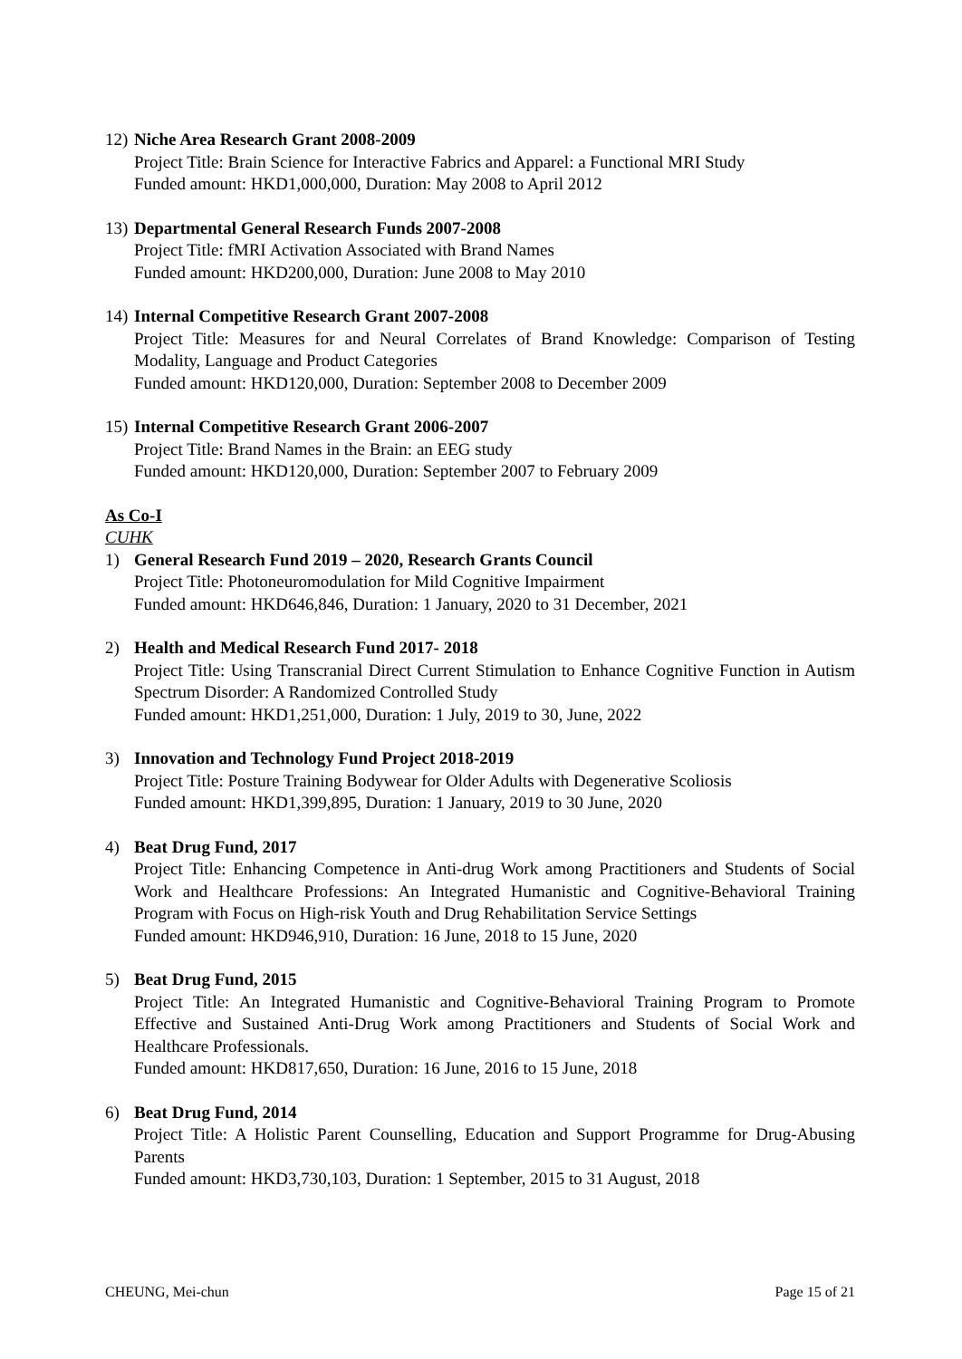12)
Niche Area Research Grant 2008-2009
Project Title: Brain Science for Interactive Fabrics and Apparel: a Functional MRI Study
Funded amount: HKD1,000,000, Duration: May 2008 to April 2012
13)
Departmental General Research Funds 2007-2008
Project Title: fMRI Activation Associated with Brand Names
Funded amount: HKD200,000, Duration: June 2008 to May 2010
14)
Internal Competitive Research Grant 2007-2008
Project Title: Measures for and Neural Correlates of Brand Knowledge: Comparison of Testing Modality, Language and Product Categories
Funded amount: HKD120,000, Duration: September 2008 to December 2009
15)
Internal Competitive Research Grant 2006-2007
Project Title: Brand Names in the Brain: an EEG study
Funded amount: HKD120,000, Duration: September 2007 to February 2009
As Co-I
CUHK
1) General Research Fund 2019 – 2020, Research Grants Council
Project Title: Photoneuromodulation for Mild Cognitive Impairment
Funded amount: HKD646,846, Duration: 1 January, 2020 to 31 December, 2021
2) Health and Medical Research Fund 2017- 2018
Project Title: Using Transcranial Direct Current Stimulation to Enhance Cognitive Function in Autism Spectrum Disorder: A Randomized Controlled Study
Funded amount: HKD1,251,000, Duration: 1 July, 2019 to 30, June, 2022
3) Innovation and Technology Fund Project 2018-2019
Project Title: Posture Training Bodywear for Older Adults with Degenerative Scoliosis
Funded amount: HKD1,399,895, Duration: 1 January, 2019 to 30 June, 2020
4) Beat Drug Fund, 2017
Project Title: Enhancing Competence in Anti-drug Work among Practitioners and Students of Social Work and Healthcare Professions: An Integrated Humanistic and Cognitive-Behavioral Training Program with Focus on High-risk Youth and Drug Rehabilitation Service Settings
Funded amount: HKD946,910, Duration: 16 June, 2018 to 15 June, 2020
5) Beat Drug Fund, 2015
Project Title: An Integrated Humanistic and Cognitive-Behavioral Training Program to Promote Effective and Sustained Anti-Drug Work among Practitioners and Students of Social Work and Healthcare Professionals.
Funded amount: HKD817,650, Duration: 16 June, 2016 to 15 June, 2018
6) Beat Drug Fund, 2014
Project Title: A Holistic Parent Counselling, Education and Support Programme for Drug-Abusing Parents
Funded amount: HKD3,730,103, Duration: 1 September, 2015 to 31 August, 2018
CHEUNG, Mei-chun Page 15 of 21